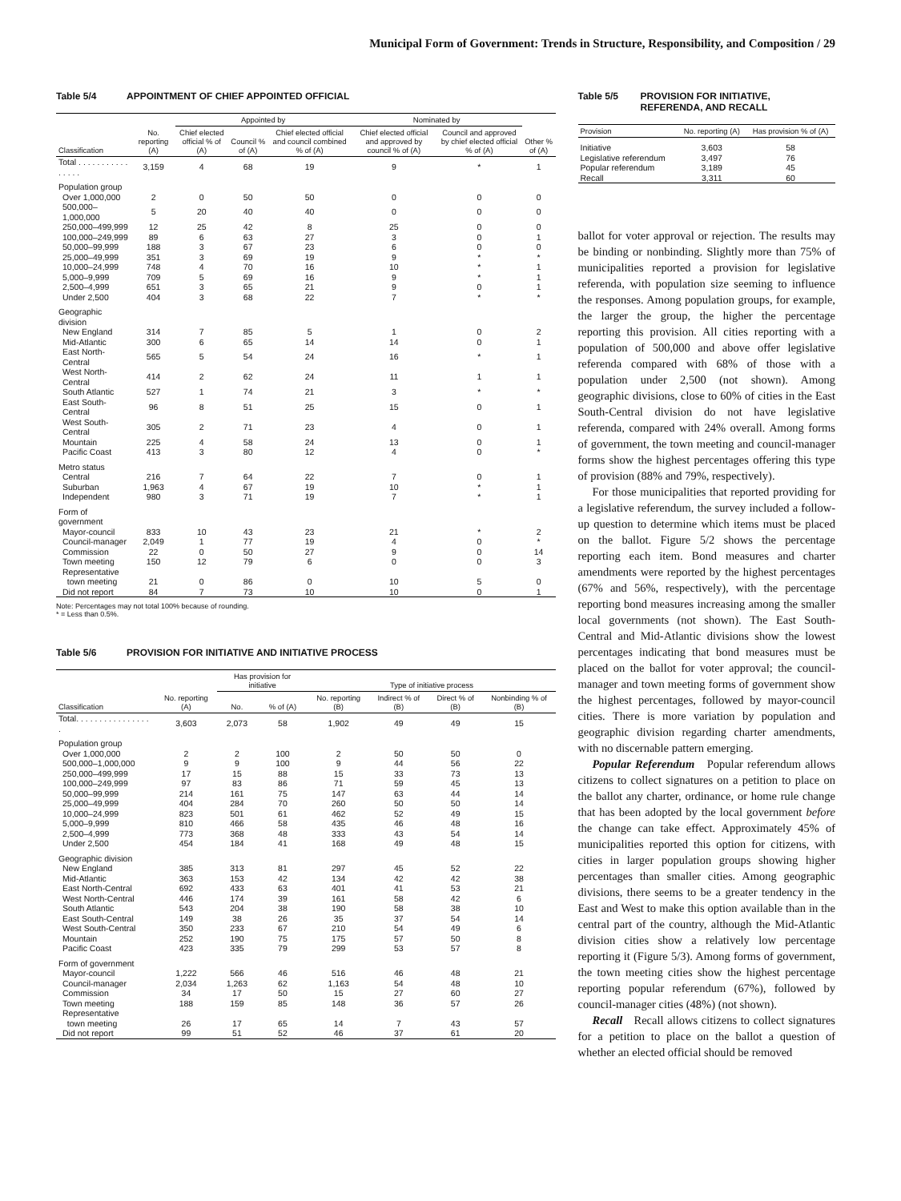Municipal Form of Government: Trends in Structure, Responsibility, and Composition / 29
Table 5/4 APPOINTMENT OF CHIEF APPOINTED OFFICIAL
| | | Appointed by | | | Nominated by | | |
| --- | --- | --- | --- | --- | --- | --- | --- |
| Classification | No. reporting (A) | Chief elected official % of (A) | Council % of (A) | Chief elected official and council combined % of (A) | Chief elected official and approved by council % of (A) | Council and approved by chief elected official % of (A) | Other % of (A) |
| Total . . . . . . . . . . . . . . . . | 3,159 | 4 | 68 | 19 | 9 | * | 1 |
| Population group | | | | | | | |
| Over 1,000,000 | 2 | 0 | 50 | 50 | 0 | 0 | 0 |
| 500,000–1,000,000 | 5 | 20 | 40 | 40 | 0 | 0 | 0 |
| 250,000–499,999 | 12 | 25 | 42 | 8 | 25 | 0 | 0 |
| 100,000–249,999 | 89 | 6 | 63 | 27 | 3 | 0 | 1 |
| 50,000–99,999 | 188 | 3 | 67 | 23 | 6 | 0 | 0 |
| 25,000–49,999 | 351 | 3 | 69 | 19 | 9 | * | * |
| 10,000–24,999 | 748 | 4 | 70 | 16 | 10 | * | 1 |
| 5,000–9,999 | 709 | 5 | 69 | 16 | 9 | * | 1 |
| 2,500–4,999 | 651 | 3 | 65 | 21 | 9 | 0 | 1 |
| Under 2,500 | 404 | 3 | 68 | 22 | 7 | * | * |
| Geographic division | | | | | | | |
| New England | 314 | 7 | 85 | 5 | 1 | 0 | 2 |
| Mid-Atlantic | 300 | 6 | 65 | 14 | 14 | 0 | 1 |
| East North-Central | 565 | 5 | 54 | 24 | 16 | * | 1 |
| West North-Central | 414 | 2 | 62 | 24 | 11 | 1 | 1 |
| South Atlantic | 527 | 1 | 74 | 21 | 3 | * | * |
| East South-Central | 96 | 8 | 51 | 25 | 15 | 0 | 1 |
| West South-Central | 305 | 2 | 71 | 23 | 4 | 0 | 1 |
| Mountain | 225 | 4 | 58 | 24 | 13 | 0 | 1 |
| Pacific Coast | 413 | 3 | 80 | 12 | 4 | 0 | * |
| Metro status | | | | | | | |
| Central | 216 | 7 | 64 | 22 | 7 | 0 | 1 |
| Suburban | 1,963 | 4 | 67 | 19 | 10 | * | 1 |
| Independent | 980 | 3 | 71 | 19 | 7 | * | 1 |
| Form of government | | | | | | | |
| Mayor-council | 833 | 10 | 43 | 23 | 21 | * | 2 |
| Council-manager | 2,049 | 1 | 77 | 19 | 4 | 0 | * |
| Commission | 22 | 0 | 50 | 27 | 9 | 0 | 14 |
| Town meeting | 150 | 12 | 79 | 6 | 0 | 0 | 3 |
| Representative town meeting | 21 | 0 | 86 | 0 | 10 | 5 | 0 |
| Did not report | 84 | 7 | 73 | 10 | 10 | 0 | 1 |
Note: Percentages may not total 100% because of rounding.
* = Less than 0.5%.
Table 5/6 PROVISION FOR INITIATIVE AND INITIATIVE PROCESS
| | | Has provision for initiative | | Type of initiative process | | | |
| --- | --- | --- | --- | --- | --- | --- | --- |
| Classification | No. reporting (A) | No. | % of (A) | No. reporting (B) | Indirect % of (B) | Direct % of (B) | Nonbinding % of (B) |
| Total. . . . . . . . . . . . . . . . . | 3,603 | 2,073 | 58 | 1,902 | 49 | 49 | 15 |
| Population group | | | | | | | |
| Over 1,000,000 | 2 | 2 | 100 | 2 | 50 | 50 | 0 |
| 500,000–1,000,000 | 9 | 9 | 100 | 9 | 44 | 56 | 22 |
| 250,000–499,999 | 17 | 15 | 88 | 15 | 33 | 73 | 13 |
| 100,000–249,999 | 97 | 83 | 86 | 71 | 59 | 45 | 13 |
| 50,000–99,999 | 214 | 161 | 75 | 147 | 63 | 44 | 14 |
| 25,000–49,999 | 404 | 284 | 70 | 260 | 50 | 50 | 14 |
| 10,000–24,999 | 823 | 501 | 61 | 462 | 52 | 49 | 15 |
| 5,000–9,999 | 810 | 466 | 58 | 435 | 46 | 48 | 16 |
| 2,500–4,999 | 773 | 368 | 48 | 333 | 43 | 54 | 14 |
| Under 2,500 | 454 | 184 | 41 | 168 | 49 | 48 | 15 |
| Geographic division | | | | | | | |
| New England | 385 | 313 | 81 | 297 | 45 | 52 | 22 |
| Mid-Atlantic | 363 | 153 | 42 | 134 | 42 | 42 | 38 |
| East North-Central | 692 | 433 | 63 | 401 | 41 | 53 | 21 |
| West North-Central | 446 | 174 | 39 | 161 | 58 | 42 | 6 |
| South Atlantic | 543 | 204 | 38 | 190 | 58 | 38 | 10 |
| East South-Central | 149 | 38 | 26 | 35 | 37 | 54 | 14 |
| West South-Central | 350 | 233 | 67 | 210 | 54 | 49 | 6 |
| Mountain | 252 | 190 | 75 | 175 | 57 | 50 | 8 |
| Pacific Coast | 423 | 335 | 79 | 299 | 53 | 57 | 8 |
| Form of government | | | | | | | |
| Mayor-council | 1,222 | 566 | 46 | 516 | 46 | 48 | 21 |
| Council-manager | 2,034 | 1,263 | 62 | 1,163 | 54 | 48 | 10 |
| Commission | 34 | 17 | 50 | 15 | 27 | 60 | 27 |
| Town meeting | 188 | 159 | 85 | 148 | 36 | 57 | 26 |
| Representative town meeting | 26 | 17 | 65 | 14 | 7 | 43 | 57 |
| Did not report | 99 | 51 | 52 | 46 | 37 | 61 | 20 |
Table 5/5 PROVISION FOR INITIATIVE, REFERENDA, AND RECALL
| Provision | No. reporting (A) | Has provision % of (A) |
| --- | --- | --- |
| Initiative | 3,603 | 58 |
| Legislative referendum | 3,497 | 76 |
| Popular referendum | 3,189 | 45 |
| Recall | 3,311 | 60 |
ballot for voter approval or rejection. The results may be binding or nonbinding. Slightly more than 75% of municipalities reported a provision for legislative referenda, with population size seeming to influence the responses. Among population groups, for example, the larger the group, the higher the percentage reporting this provision. All cities reporting with a population of 500,000 and above offer legislative referenda compared with 68% of those with a population under 2,500 (not shown). Among geographic divisions, close to 60% of cities in the East South-Central division do not have legislative referenda, compared with 24% overall. Among forms of government, the town meeting and council-manager forms show the highest percentages offering this type of provision (88% and 79%, respectively).
For those municipalities that reported providing for a legislative referendum, the survey included a follow-up question to determine which items must be placed on the ballot. Figure 5/2 shows the percentage reporting each item. Bond measures and charter amendments were reported by the highest percentages (67% and 56%, respectively), with the percentage reporting bond measures increasing among the smaller local governments (not shown). The East South-Central and Mid-Atlantic divisions show the lowest percentages indicating that bond measures must be placed on the ballot for voter approval; the council-manager and town meeting forms of government show the highest percentages, followed by mayor-council cities. There is more variation by population and geographic division regarding charter amendments, with no discernable pattern emerging.
Popular Referendum Popular referendum allows citizens to collect signatures on a petition to place on the ballot any charter, ordinance, or home rule change that has been adopted by the local government before the change can take effect. Approximately 45% of municipalities reported this option for citizens, with cities in larger population groups showing higher percentages than smaller cities. Among geographic divisions, there seems to be a greater tendency in the East and West to make this option available than in the central part of the country, although the Mid-Atlantic division cities show a relatively low percentage reporting it (Figure 5/3). Among forms of government, the town meeting cities show the highest percentage reporting popular referendum (67%), followed by council-manager cities (48%) (not shown).
Recall Recall allows citizens to collect signatures for a petition to place on the ballot a question of whether an elected official should be removed